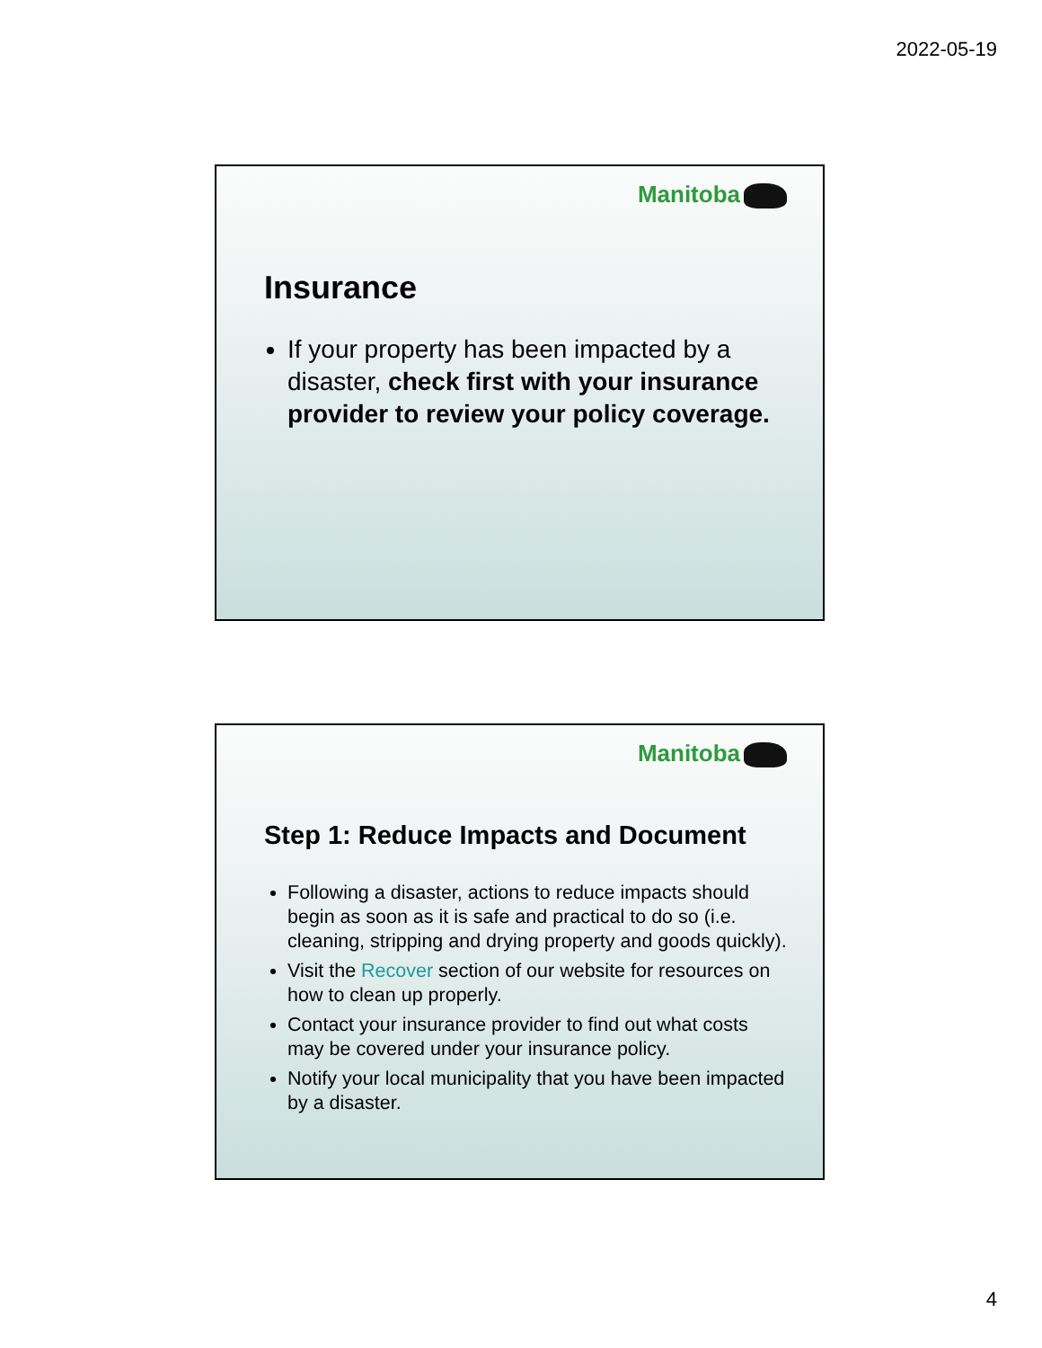2022-05-19
Manitoba
Insurance
If your property has been impacted by a disaster, check first with your insurance provider to review your policy coverage.
Manitoba
Step 1: Reduce Impacts and Document
Following a disaster, actions to reduce impacts should begin as soon as it is safe and practical to do so (i.e. cleaning, stripping and drying property and goods quickly).
Visit the Recover section of our website for resources on how to clean up properly.
Contact your insurance provider to find out what costs may be covered under your insurance policy.
Notify your local municipality that you have been impacted by a disaster.
4